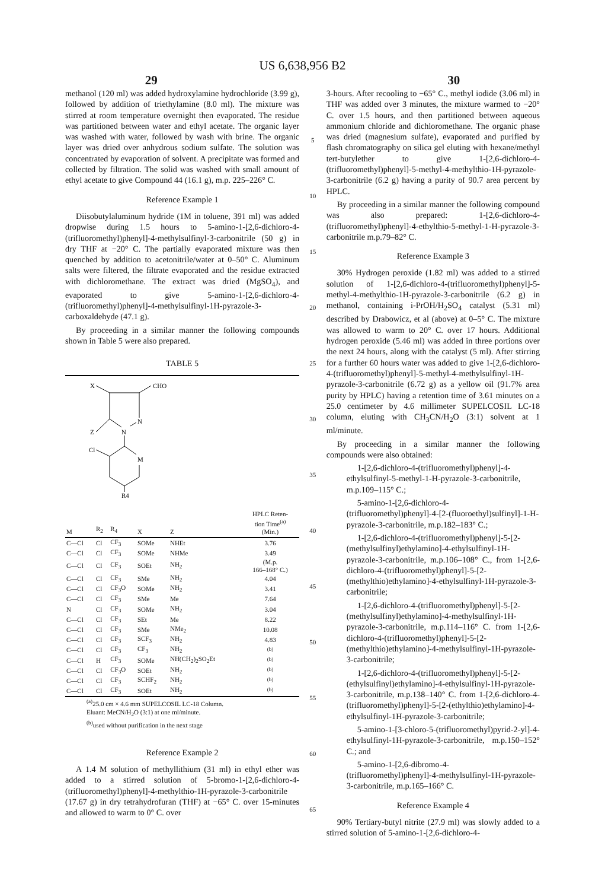US 6,638,956 B2
29 30
methanol (120 ml) was added hydroxylamine hydrochloride (3.99 g), followed by addition of triethylamine (8.0 ml). The mixture was stirred at room temperature overnight then evaporated. The residue was partitioned between water and ethyl acetate. The organic layer was washed with water, followed by wash with brine. The organic layer was dried over anhydrous sodium sulfate. The solution was concentrated by evaporation of solvent. A precipitate was formed and collected by filtration. The solid was washed with small amount of ethyl acetate to give Compound 44 (16.1 g), m.p. 225–226° C.
Reference Example 1
Diisobutylaluminum hydride (1M in toluene, 391 ml) was added dropwise during 1.5 hours to 5-amino-1-[2,6-dichloro-4-(trifluoromethyl)phenyl]-4-methylsulfinyl-3-carbonitrile (50 g) in dry THF at −20° C. The partially evaporated mixture was then quenched by addition to acetonitrile/water at 0–50° C. Aluminum salts were filtered, the filtrate evaporated and the residue extracted with dichloromethane. The extract was dried (MgSO<sub>4</sub>), and evaporated to give 5-amino-1-[2,6-dichloro-4-(trifluoromethyl)phenyl]-4-methylsulfinyl-1H-pyrazole-3-carboxaldehyde (47.1 g).
By proceeding in a similar manner the following compounds shown in Table 5 were also prepared.
TABLE 5
X
CHO
N
N
Z
Cl
M
R4
| M | R<sub>2</sub> | R<sub>4</sub> | X | Z | HPLC Reten- tion Time<sup>(a)</sup> (Min.) |
| --- | --- | --- | --- | --- | --- |
| C—Cl | Cl | CF<sub>3</sub> | SOMe | NHEt | 3.76 |
| C—Cl | Cl | CF<sub>3</sub> | SOMe | NHMe | 3.49 |
| C—Cl | Cl | CF<sub>3</sub> | SOEt | NH<sub>2</sub> | (M.p. 166–168° C.) |
| C—Cl | Cl | CF<sub>3</sub> | SMe | NH<sub>2</sub> | 4.04 |
| C—Cl | Cl | CF<sub>3</sub>O | SOMe | NH<sub>2</sub> | 3.41 |
| C—Cl | Cl | CF<sub>3</sub> | SMe | Me | 7.64 |
| N | Cl | CF<sub>3</sub> | SOMe | NH<sub>2</sub> | 3.04 |
| C—Cl | Cl | CF<sub>3</sub> | SEt | Me | 8.22 |
| C—Cl | Cl | CF<sub>3</sub> | SMe | NMe<sub>2</sub> | 10.08 |
| C—Cl | Cl | CF<sub>3</sub> | SCF<sub>3</sub> | NH<sub>2</sub> | 4.83 |
| C—Cl | Cl | CF<sub>3</sub> | CF<sub>3</sub> | NH<sub>2</sub> | <sup>(b)</sup> |
| C—Cl | H | CF<sub>3</sub> | SOMe | NH(CH<sub>2</sub>)<sub>2</sub>SO<sub>2</sub>Et | <sup>(b)</sup> |
| C—Cl | Cl | CF<sub>3</sub>O | SOEt | NH<sub>2</sub> | <sup>(b)</sup> |
| C—Cl | Cl | CF<sub>3</sub> | SCHF<sub>2</sub> | NH<sub>2</sub> | <sup>(b)</sup> |
| C—Cl | Cl | CF<sub>3</sub> | SOEt | NH<sub>2</sub> | <sup>(b)</sup> |
<sup>(a)</sup> 25.0 cm × 4.6 mm SUPELCOSIL LC-18 Column.
Eluant: MeCN/H<sub>2</sub>O (3:1) at one ml/minute.
<sup>(b)</sup> used without purification in the next stage
Reference Example 2
A 1.4 M solution of methyllithium (31 ml) in ethyl ether was added to a stirred solution of 5-bromo-1-[2,6-dichloro-4-(trifluoromethyl)phenyl]-4-methylthio-1H-pyrazole-3-carbonitrile (17.67 g) in dry tetrahydrofuran (THF) at −65° C. over 15-minutes and allowed to warm to 0° C. over
5
10
15
20
25
30
35
40
45
50
55
60
65
3-hours. After recooling to −65° C., methyl iodide (3.06 ml) in THF was added over 3 minutes, the mixture warmed to −20° C. over 1.5 hours, and then partitioned between aqueous ammonium chloride and dichloromethane. The organic phase was dried (magnesium sulfate), evaporated and purified by flash chromatography on silica gel eluting with hexane/methyl tert-butylether to give 1-[2,6-dichloro-4-(trifluoromethyl)phenyl]-5-methyl-4-methylthio-1H-pyrazole-3-carbonitrile (6.2 g) having a purity of 90.7 area percent by HPLC.
By proceeding in a similar manner the following compound was also prepared: 1-[2,6-dichloro-4-(trifluoromethyl)phenyl]-4-ethylthio-5-methyl-1-H-pyrazole-3-carbonitrile m.p.79–82° C.
Reference Example 3
30% Hydrogen peroxide (1.82 ml) was added to a stirred solution of 1-[2,6-dichloro-4-(trifluoromethyl)phenyl]-5-methyl-4-methylthio-1H-pyrazole-3-carbonitrile (6.2 g) in methanol, containing i-PrOH/H<sub>2</sub>SO<sub>4</sub> catalyst (5.31 ml) described by Drabowicz, et al (above) at 0–5° C. The mixture was allowed to warm to 20° C. over 17 hours. Additional hydrogen peroxide (5.46 ml) was added in three portions over the next 24 hours, along with the catalyst (5 ml). After stirring for a further 60 hours water was added to give 1-[2,6-dichloro-4-(trifluoromethyl)phenyl]-5-methyl-4-methylsulfinyl-1H-pyrazole-3-carbonitrile (6.72 g) as a yellow oil (91.7% area purity by HPLC) having a retention time of 3.61 minutes on a 25.0 centimeter by 4.6 millimeter SUPELCOSIL LC-18 column, eluting with CH<sub>3</sub>CN/H<sub>2</sub>O (3:1) solvent at 1 ml/minute.
By proceeding in a similar manner the following compounds were also obtained:
1-[2,6-dichloro-4-(trifluoromethyl)phenyl]-4-ethylsulfinyl-5-methyl-1-H-pyrazole-3-carbonitrile, m.p.109–115° C.;
5-amino-1-[2,6-dichloro-4-(trifluoromethyl)phenyl]-4-[2-(fluoroethyl)sulfinyl]-1-H-pyrazole-3-carbonitrile, m.p.182–183° C.;
1-[2,6-dichloro-4-(trifluoromethyl)phenyl]-5-[2-(methylsulfinyl)ethylamino]-4-ethylsulfinyl-1H-pyrazole-3-carbonitrile, m.p.106–108° C., from 1-[2,6-dichloro-4-(trifluoromethyl)phenyl]-5-[2-(methylthio)ethylamino]-4-ethylsulfinyl-1H-pyrazole-3-carbonitrile;
1-[2,6-dichloro-4-(trifluoromethyl)phenyl]-5-[2-(methylsulfinyl)ethylamino]-4-methylsulfinyl-1H-pyrazole-3-carbonitrile, m.p.114–116° C. from 1-[2,6-dichloro-4-(trifluoromethyl)phenyl]-5-[2-(methylthio)ethylamino]-4-methylsulfinyl-1H-pyrazole-3-carbonitrile;
1-[2,6-dichloro-4-(trifluoromethyl)phenyl]-5-[2-(ethylsulfinyl)ethylamino]-4-ethylsulfinyl-1H-pyrazole-3-carbonitrile, m.p.138–140° C. from 1-[2,6-dichloro-4-(trifluoromethyl)phenyl]-5-[2-(ethylthio)ethylamino]-4-ethylsulfinyl-1H-pyrazole-3-carbonitrile;
5-amino-1-[3-chloro-5-(trifluoromethyl)pyrid-2-yl]-4-ethylsulfinyl-1H-pyrazole-3-carbonitrile, m.p.150–152° C.; and
5-amino-1-[2,6-dibromo-4-(trifluoromethyl)phenyl]-4-methylsulfinyl-1H-pyrazole-3-carbonitrile, m.p.165–166° C.
Reference Example 4
90% Tertiary-butyl nitrite (27.9 ml) was slowly added to a stirred solution of 5-amino-1-[2,6-dichloro-4-